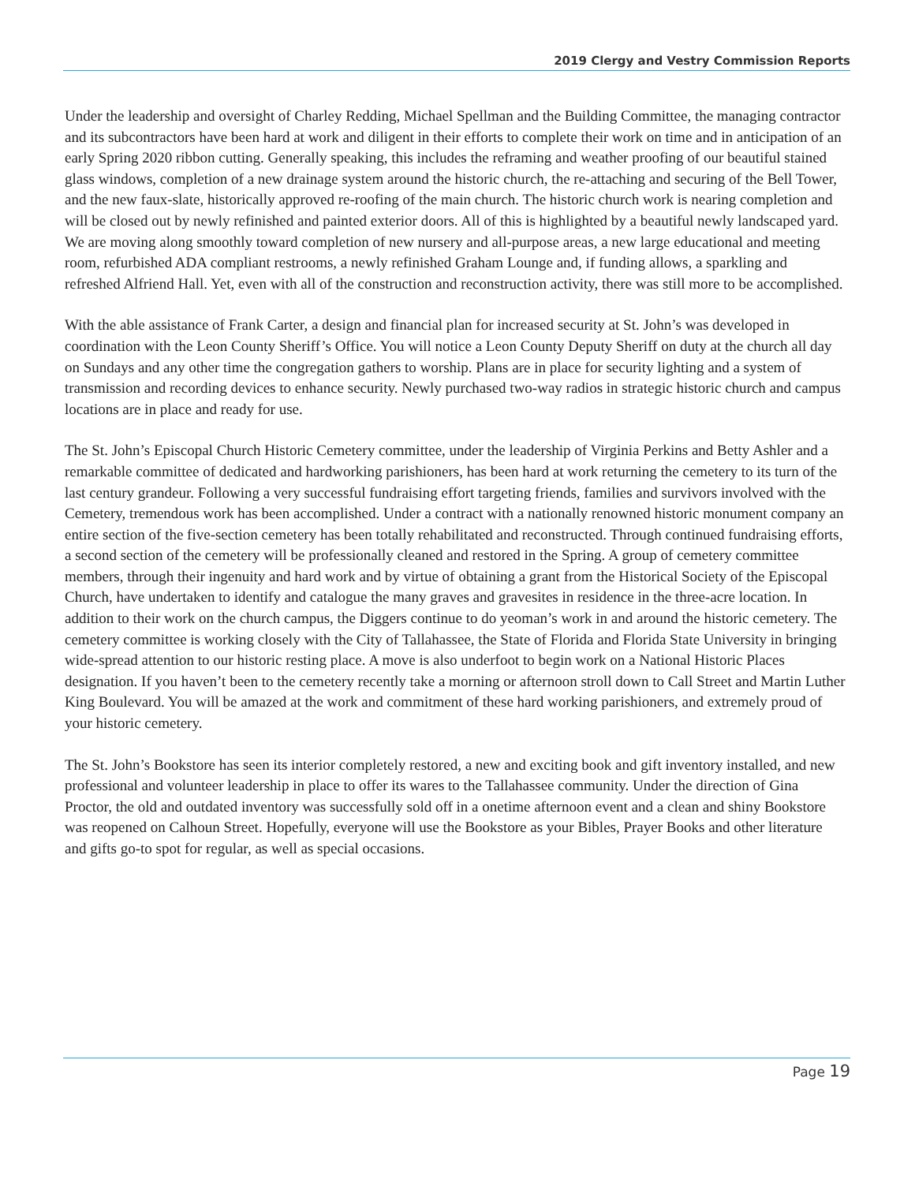2019 Clergy and Vestry Commission Reports
Under the leadership and oversight of Charley Redding, Michael Spellman and the Building Committee, the managing contractor and its subcontractors have been hard at work and diligent in their efforts to complete their work on time and in anticipation of an early Spring 2020 ribbon cutting. Generally speaking, this includes the reframing and weather proofing of our beautiful stained glass windows, completion of a new drainage system around the historic church, the re-attaching and securing of the Bell Tower, and the new faux-slate, historically approved re-roofing of the main church. The historic church work is nearing completion and will be closed out by newly refinished and painted exterior doors. All of this is highlighted by a beautiful newly landscaped yard. We are moving along smoothly toward completion of new nursery and all-purpose areas, a new large educational and meeting room, refurbished ADA compliant restrooms, a newly refinished Graham Lounge and, if funding allows, a sparkling and refreshed Alfriend Hall. Yet, even with all of the construction and reconstruction activity, there was still more to be accomplished.
With the able assistance of Frank Carter, a design and financial plan for increased security at St. John’s was developed in coordination with the Leon County Sheriff’s Office. You will notice a Leon County Deputy Sheriff on duty at the church all day on Sundays and any other time the congregation gathers to worship. Plans are in place for security lighting and a system of transmission and recording devices to enhance security. Newly purchased two-way radios in strategic historic church and campus locations are in place and ready for use.
The St. John’s Episcopal Church Historic Cemetery committee, under the leadership of Virginia Perkins and Betty Ashler and a remarkable committee of dedicated and hardworking parishioners, has been hard at work returning the cemetery to its turn of the last century grandeur. Following a very successful fundraising effort targeting friends, families and survivors involved with the Cemetery, tremendous work has been accomplished. Under a contract with a nationally renowned historic monument company an entire section of the five-section cemetery has been totally rehabilitated and reconstructed. Through continued fundraising efforts, a second section of the cemetery will be professionally cleaned and restored in the Spring. A group of cemetery committee members, through their ingenuity and hard work and by virtue of obtaining a grant from the Historical Society of the Episcopal Church, have undertaken to identify and catalogue the many graves and gravesites in residence in the three-acre location. In addition to their work on the church campus, the Diggers continue to do yeoman’s work in and around the historic cemetery. The cemetery committee is working closely with the City of Tallahassee, the State of Florida and Florida State University in bringing wide-spread attention to our historic resting place. A move is also underfoot to begin work on a National Historic Places designation. If you haven’t been to the cemetery recently take a morning or afternoon stroll down to Call Street and Martin Luther King Boulevard. You will be amazed at the work and commitment of these hard working parishioners, and extremely proud of your historic cemetery.
The St. John’s Bookstore has seen its interior completely restored, a new and exciting book and gift inventory installed, and new professional and volunteer leadership in place to offer its wares to the Tallahassee community. Under the direction of Gina Proctor, the old and outdated inventory was successfully sold off in a onetime afternoon event and a clean and shiny Bookstore was reopened on Calhoun Street. Hopefully, everyone will use the Bookstore as your Bibles, Prayer Books and other literature and gifts go-to spot for regular, as well as special occasions.
Page 19